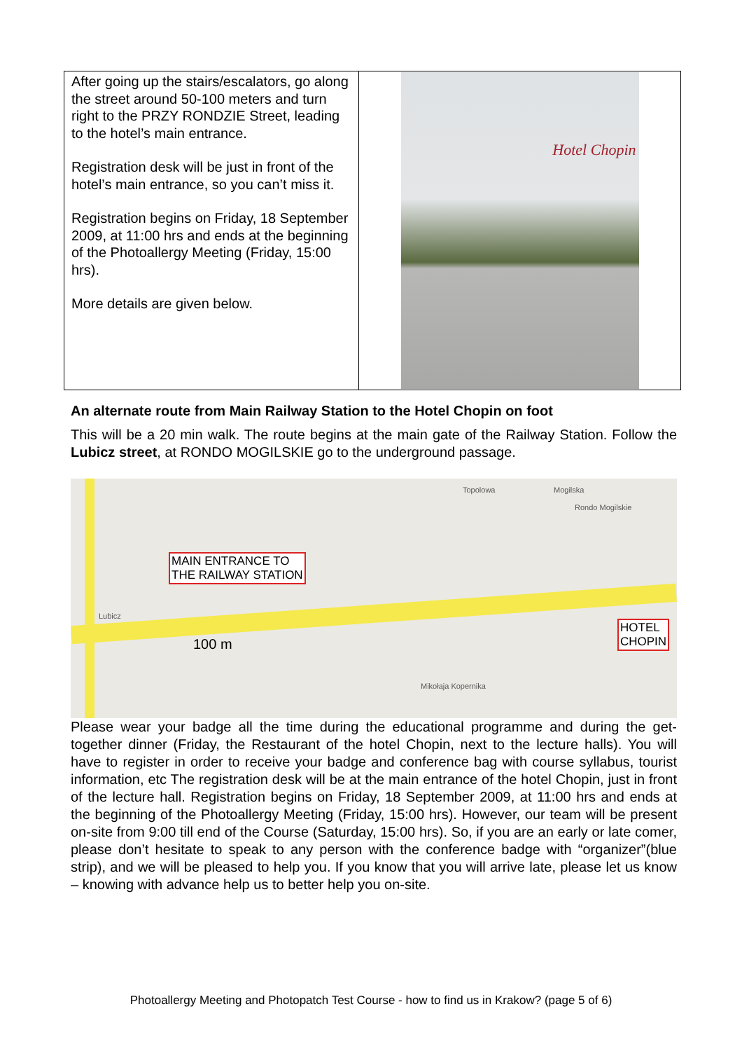| After going up the stairs/escalators, go along the street around 50-100 meters and turn right to the PRZY RONDZIE Street, leading to the hotel’s main entrance. Registration desk will be just in front of the hotel’s main entrance, so you can’t miss it. Registration begins on Friday, 18 September 2009, at 11:00 hrs and ends at the beginning of the Photoallergy Meeting (Friday, 15:00 hrs). More details are given below. | Hotel Chopin |
An alternate route from Main Railway Station to the Hotel Chopin on foot
This will be a 20 min walk. The route begins at the main gate of the Railway Station. Follow the Lubicz street, at RONDO MOGILSKIE go to the underground passage.
MAIN ENTRANCE TO
THE RAILWAY STATION
HOTEL
CHOPIN
100 m
Lubicz
Topolowa Mogilska
Rondo Mogilskie
Mikołaja Kopernika
Please wear your badge all the time during the educational programme and during the get-together dinner (Friday, the Restaurant of the hotel Chopin, next to the lecture halls). You will have to register in order to receive your badge and conference bag with course syllabus, tourist information, etc The registration desk will be at the main entrance of the hotel Chopin, just in front of the lecture hall. Registration begins on Friday, 18 September 2009, at 11:00 hrs and ends at the beginning of the Photoallergy Meeting (Friday, 15:00 hrs). However, our team will be present on-site from 9:00 till end of the Course (Saturday, 15:00 hrs). So, if you are an early or late comer, please don’t hesitate to speak to any person with the conference badge with “organizer”(blue strip), and we will be pleased to help you. If you know that you will arrive late, please let us know – knowing with advance help us to better help you on-site.
Photoallergy Meeting and Photopatch Test Course - how to find us in Krakow? (page 5 of 6)